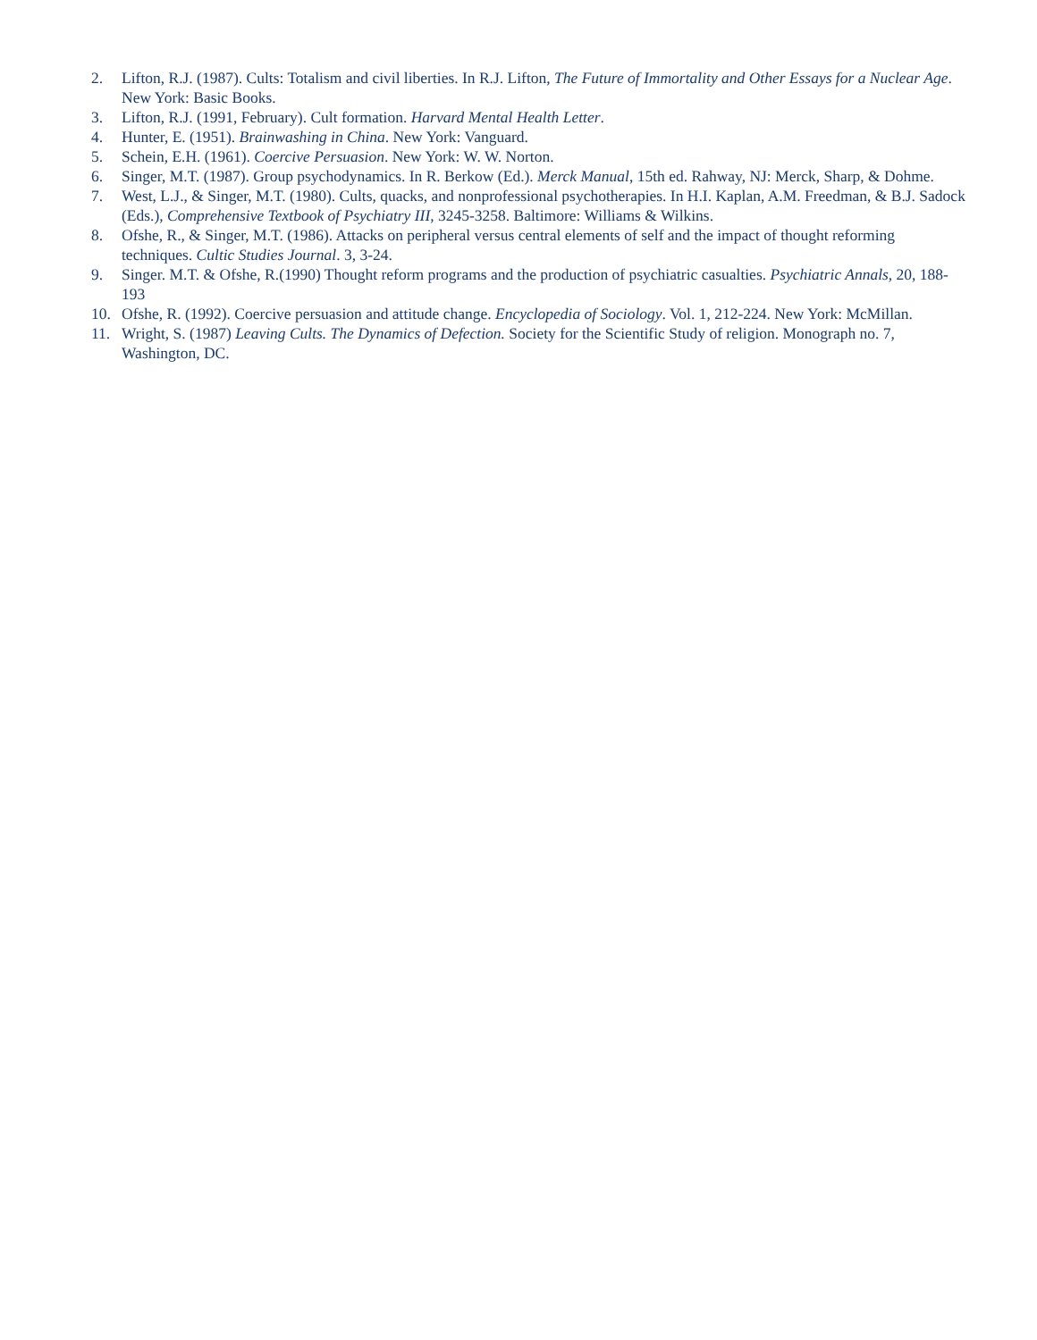2. Lifton, R.J. (1987). Cults: Totalism and civil liberties. In R.J. Lifton, The Future of Immortality and Other Essays for a Nuclear Age. New York: Basic Books.
3. Lifton, R.J. (1991, February). Cult formation. Harvard Mental Health Letter.
4. Hunter, E. (1951). Brainwashing in China. New York: Vanguard.
5. Schein, E.H. (1961). Coercive Persuasion. New York: W. W. Norton.
6. Singer, M.T. (1987). Group psychodynamics. In R. Berkow (Ed.). Merck Manual, 15th ed. Rahway, NJ: Merck, Sharp, & Dohme.
7. West, L.J., & Singer, M.T. (1980). Cults, quacks, and nonprofessional psychotherapies. In H.I. Kaplan, A.M. Freedman, & B.J. Sadock (Eds.), Comprehensive Textbook of Psychiatry III, 3245-3258. Baltimore: Williams & Wilkins.
8. Ofshe, R., & Singer, M.T. (1986). Attacks on peripheral versus central elements of self and the impact of thought reforming techniques. Cultic Studies Journal. 3, 3-24.
9. Singer. M.T. & Ofshe, R.(1990) Thought reform programs and the production of psychiatric casualties. Psychiatric Annals, 20, 188-193
10. Ofshe, R. (1992). Coercive persuasion and attitude change. Encyclopedia of Sociology. Vol. 1, 212-224. New York: McMillan.
11. Wright, S. (1987) Leaving Cults. The Dynamics of Defection. Society for the Scientific Study of religion. Monograph no. 7, Washington, DC.